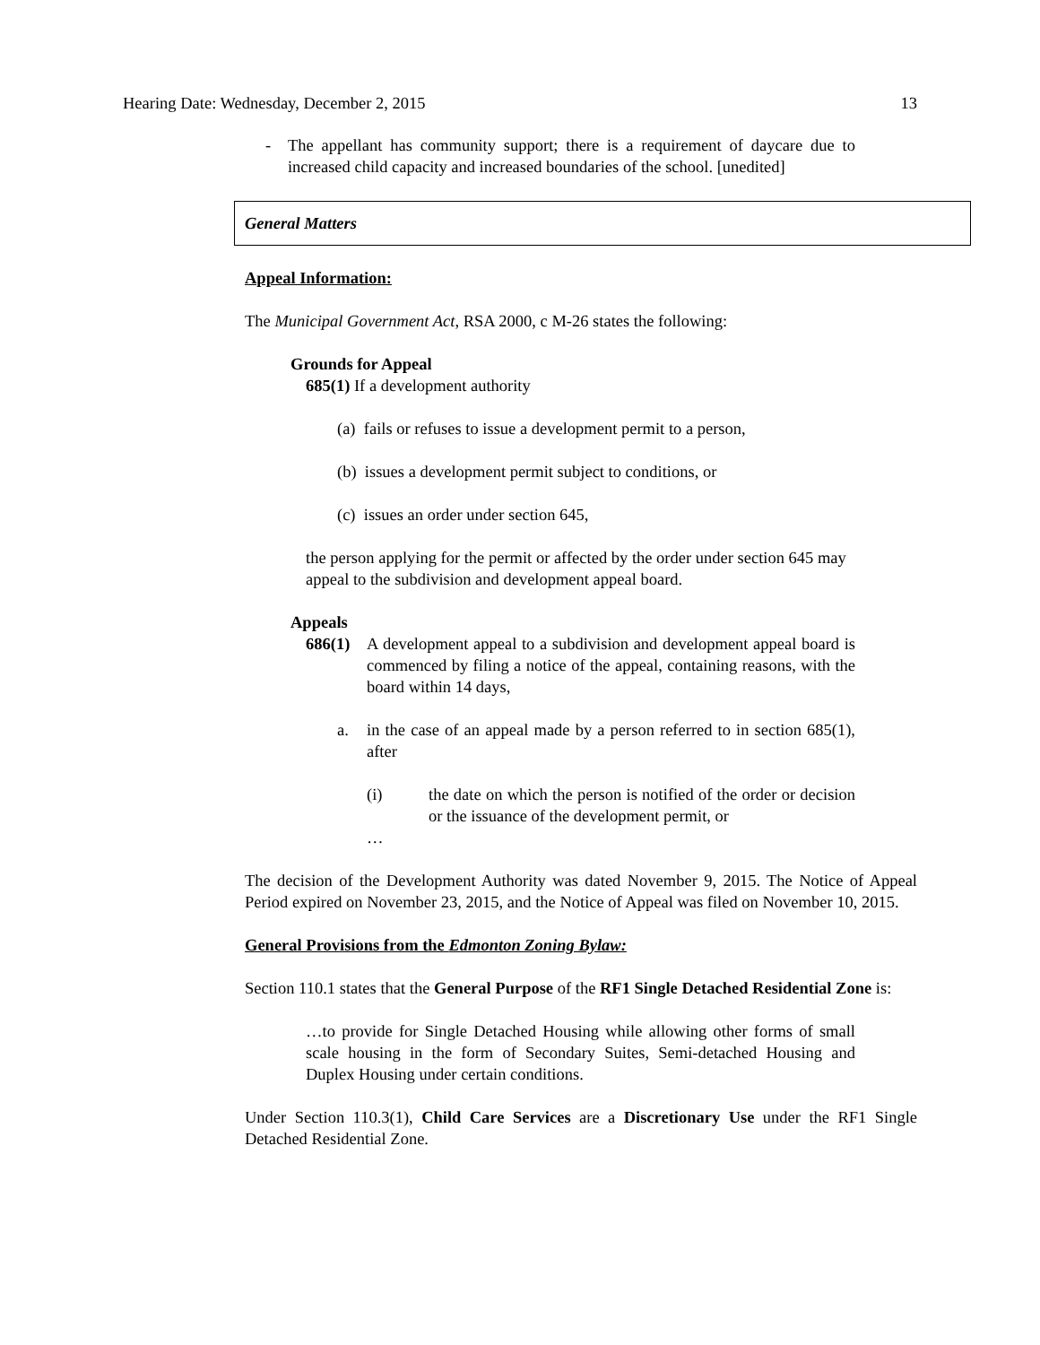Hearing Date: Wednesday, December 2, 2015 13
- The appellant has community support; there is a requirement of daycare due to increased child capacity and increased boundaries of the school. [unedited]
General Matters
Appeal Information:
The Municipal Government Act, RSA 2000, c M-26 states the following:
Grounds for Appeal
685(1) If a development authority
(a) fails or refuses to issue a development permit to a person,
(b) issues a development permit subject to conditions, or
(c) issues an order under section 645,
the person applying for the permit or affected by the order under section 645 may appeal to the subdivision and development appeal board.
Appeals
686(1) A development appeal to a subdivision and development appeal board is commenced by filing a notice of the appeal, containing reasons, with the board within 14 days,
a. in the case of an appeal made by a person referred to in section 685(1), after
(i) the date on which the person is notified of the order or decision or the issuance of the development permit, or
…
The decision of the Development Authority was dated November 9, 2015. The Notice of Appeal Period expired on November 23, 2015, and the Notice of Appeal was filed on November 10, 2015.
General Provisions from the Edmonton Zoning Bylaw:
Section 110.1 states that the General Purpose of the RF1 Single Detached Residential Zone is:
…to provide for Single Detached Housing while allowing other forms of small scale housing in the form of Secondary Suites, Semi-detached Housing and Duplex Housing under certain conditions.
Under Section 110.3(1), Child Care Services are a Discretionary Use under the RF1 Single Detached Residential Zone.